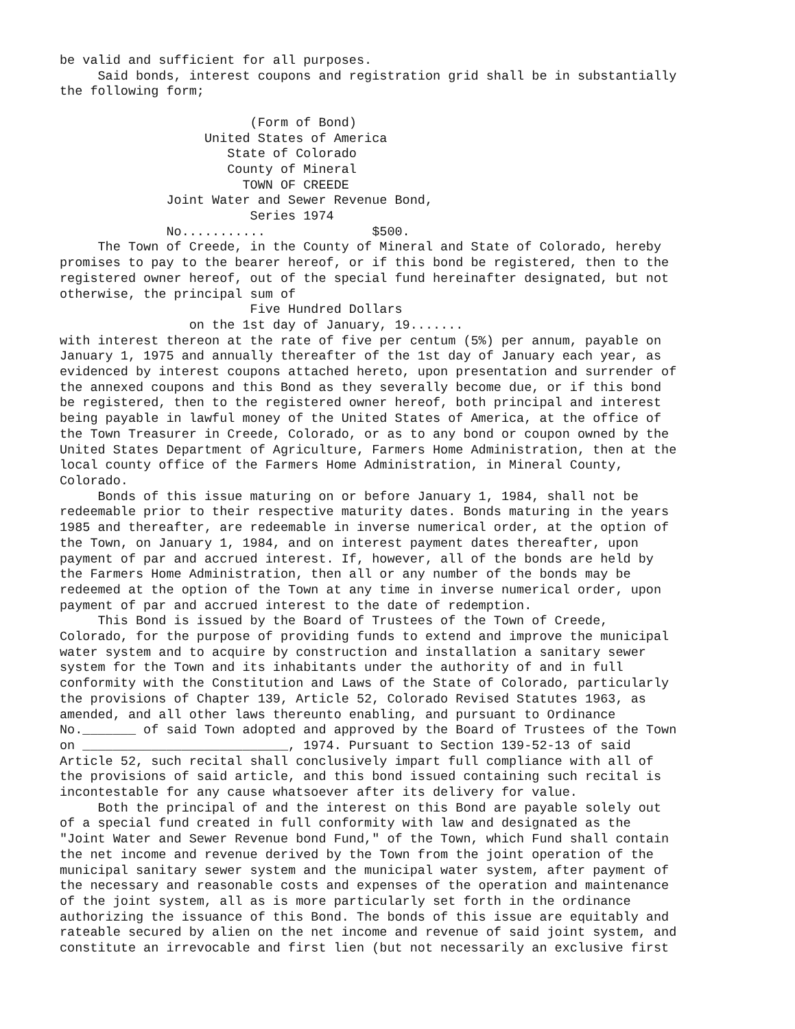be valid and sufficient for all purposes. Said bonds, interest coupons and registration grid shall be in substantially the following form; (Form of Bond) United States of America State of Colorado County of Mineral TOWN OF CREEDE Joint Water and Sewer Revenue Bond, Series 1974 No........... $500. The Town of Creede, in the County of Mineral and State of Colorado, hereby promises to pay to the bearer hereof, or if this bond be registered, then to the registered owner hereof, out of the special fund hereinafter designated, but not otherwise, the principal sum of Five Hundred Dollars on the 1st day of January, 19....... with interest thereon at the rate of five per centum (5%) per annum, payable on January 1, 1975 and annually thereafter of the 1st day of January each year, as evidenced by interest coupons attached hereto, upon presentation and surrender of the annexed coupons and this Bond as they severally become due, or if this bond be registered, then to the registered owner hereof, both principal and interest being payable in lawful money of the United States of America, at the office of the Town Treasurer in Creede, Colorado, or as to any bond or coupon owned by the United States Department of Agriculture, Farmers Home Administration, then at the local county office of the Farmers Home Administration, in Mineral County, Colorado. Bonds of this issue maturing on or before January 1, 1984, shall not be redeemable prior to their respective maturity dates. Bonds maturing in the years 1985 and thereafter, are redeemable in inverse numerical order, at the option of the Town, on January 1, 1984, and on interest payment dates thereafter, upon payment of par and accrued interest. If, however, all of the bonds are held by the Farmers Home Administration, then all or any number of the bonds may be redeemed at the option of the Town at any time in inverse numerical order, upon payment of par and accrued interest to the date of redemption. This Bond is issued by the Board of Trustees of the Town of Creede, Colorado, for the purpose of providing funds to extend and improve the municipal water system and to acquire by construction and installation a sanitary sewer system for the Town and its inhabitants under the authority of and in full conformity with the Constitution and Laws of the State of Colorado, particularly the provisions of Chapter 139, Article 52, Colorado Revised Statutes 1963, as amended, and all other laws thereunto enabling, and pursuant to Ordinance No._______ of said Town adopted and approved by the Board of Trustees of the Town on ___________________________, 1974. Pursuant to Section 139-52-13 of said Article 52, such recital shall conclusively impart full compliance with all of the provisions of said article, and this bond issued containing such recital is incontestable for any cause whatsoever after its delivery for value. Both the principal of and the interest on this Bond are payable solely out of a special fund created in full conformity with law and designated as the "Joint Water and Sewer Revenue bond Fund," of the Town, which Fund shall contain the net income and revenue derived by the Town from the joint operation of the municipal sanitary sewer system and the municipal water system, after payment of the necessary and reasonable costs and expenses of the operation and maintenance of the joint system, all as is more particularly set forth in the ordinance authorizing the issuance of this Bond. The bonds of this issue are equitably and rateable secured by alien on the net income and revenue of said joint system, and constitute an irrevocable and first lien (but not necessarily an exclusive first